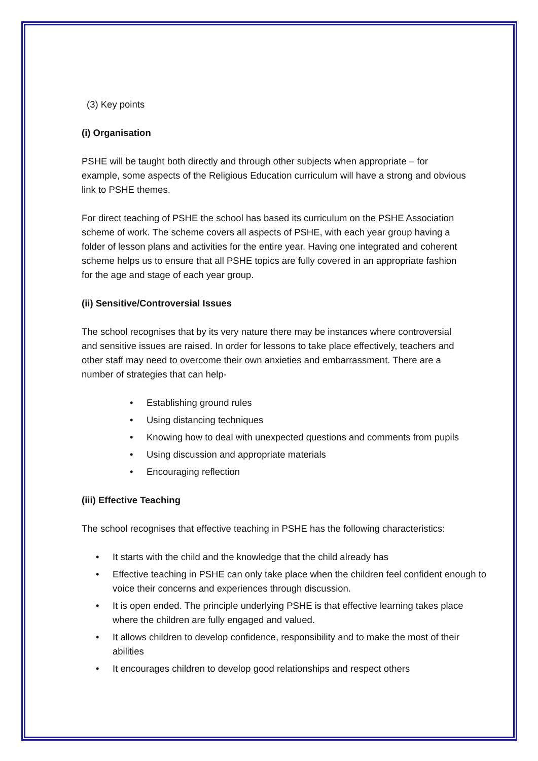(3) Key points
(i) Organisation
PSHE will be taught both directly and through other subjects when appropriate – for example, some aspects of the Religious Education curriculum will have a strong and obvious link to PSHE themes.
For direct teaching of PSHE the school has based its curriculum on the PSHE Association scheme of work. The scheme covers all aspects of PSHE, with each year group having a folder of lesson plans and activities for the entire year. Having one integrated and coherent scheme helps us to ensure that all PSHE topics are fully covered in an appropriate fashion for the age and stage of each year group.
(ii) Sensitive/Controversial Issues
The school recognises that by its very nature there may be instances where controversial and sensitive issues are raised. In order for lessons to take place effectively, teachers and other staff may need to overcome their own anxieties and embarrassment. There are a number of strategies that can help-
• Establishing ground rules
• Using distancing techniques
• Knowing how to deal with unexpected questions and comments from pupils
• Using discussion and appropriate materials
• Encouraging reflection
(iii) Effective Teaching
The school recognises that effective teaching in PSHE has the following characteristics:
• It starts with the child and the knowledge that the child already has
• Effective teaching in PSHE can only take place when the children feel confident enough to voice their concerns and experiences through discussion.
• It is open ended. The principle underlying PSHE is that effective learning takes place where the children are fully engaged and valued.
• It allows children to develop confidence, responsibility and to make the most of their abilities
• It encourages children to develop good relationships and respect others